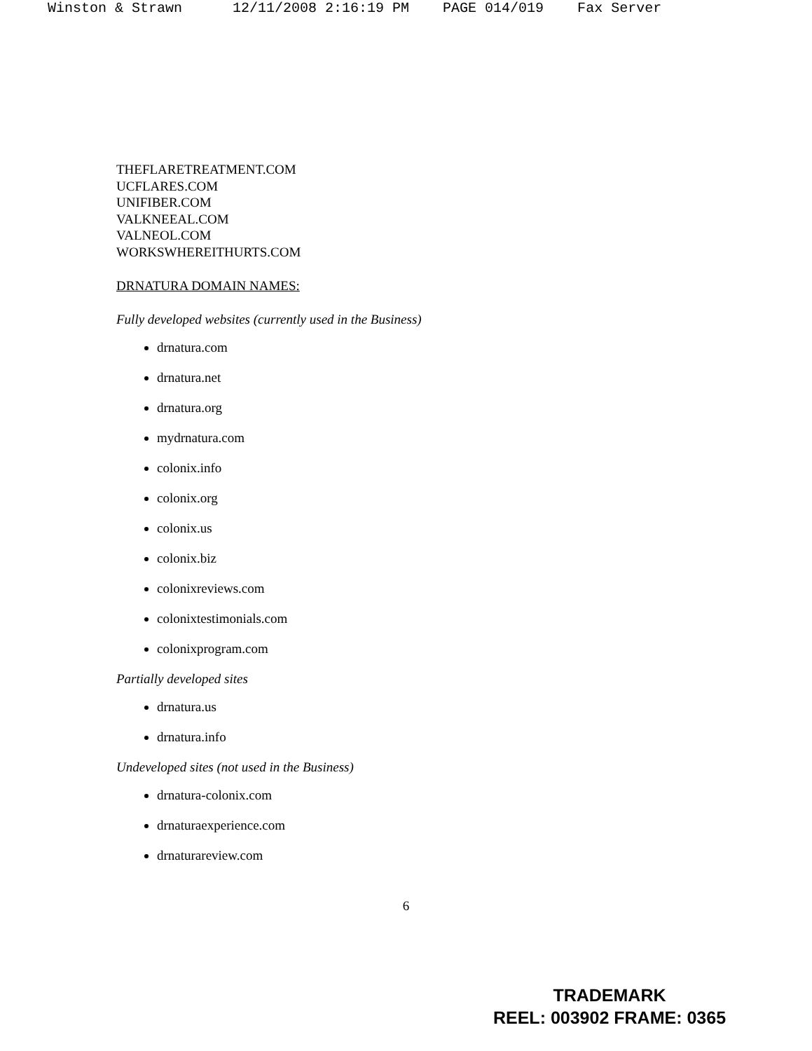Winston & Strawn 12/11/2008 2:16:19 PM PAGE 014/019 Fax Server
THEFLARETREATMENT.COM
UCFLARES.COM
UNIFIBER.COM
VALKNEEAL.COM
VALNEOL.COM
WORKSWHEREITHURTS.COM
DRNATURA DOMAIN NAMES:
Fully developed websites (currently used in the Business)
drnatura.com
drnatura.net
drnatura.org
mydrnatura.com
colonix.info
colonix.org
colonix.us
colonix.biz
colonixreviews.com
colonixtestimonials.com
colonixprogram.com
Partially developed sites
drnatura.us
drnatura.info
Undeveloped sites (not used in the Business)
drnatura-colonix.com
drnaturaexperience.com
drnaturareview.com
6
TRADEMARK
REEL: 003902 FRAME: 0365